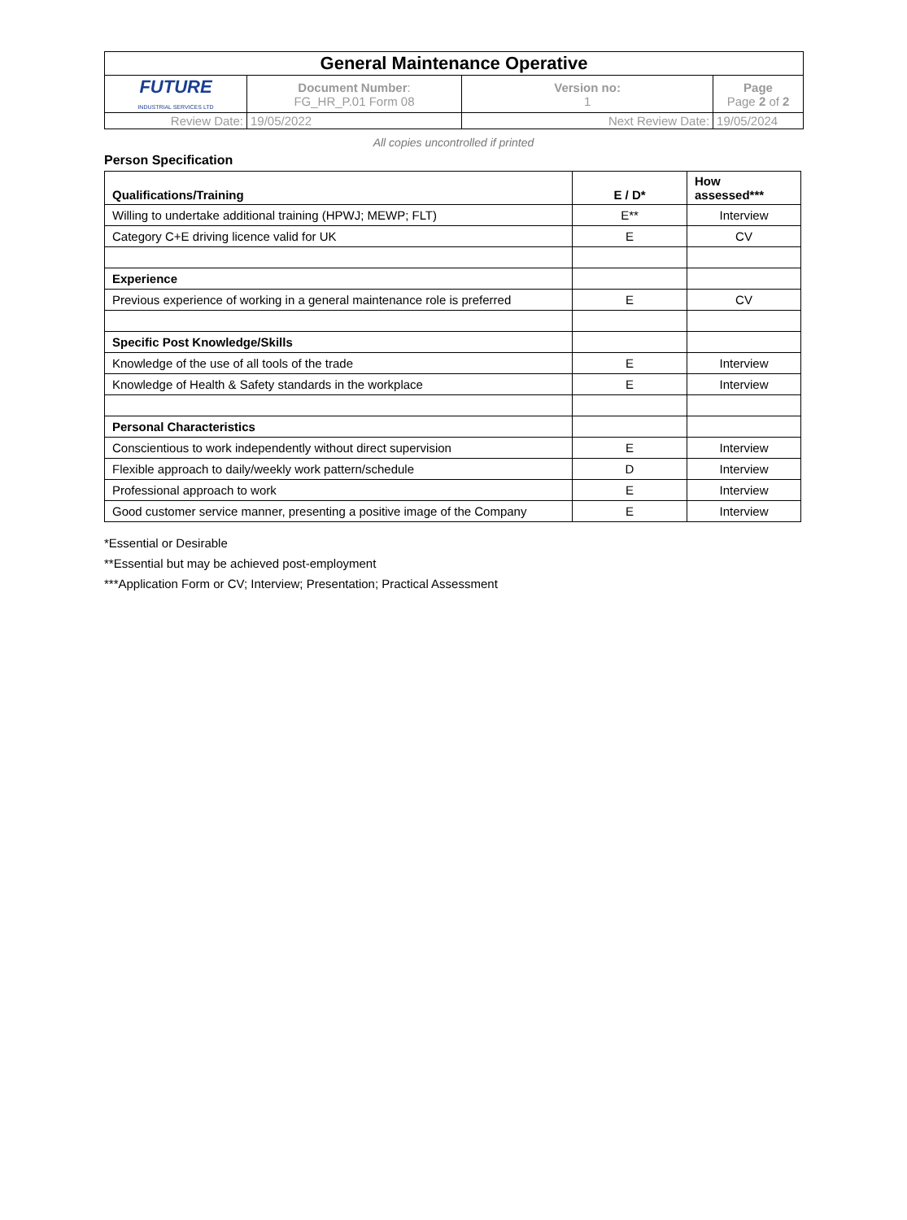| General Maintenance Operative | | | |
| FUTURE INDUSTRIAL SERVICES LTD | Document Number : FG_HR_P.01 Form 08 | Version no: 1 | Page Page 2 of 2 |
| Review Date: | 19/05/2022 | Next Review Date: | 19/05/2024 |
All copies uncontrolled if printed
Person Specification
| Qualifications/Training | E / D* | How assessed*** |
| Willing to undertake additional training (HPWJ; MEWP; FLT) | E** | Interview |
| Category C+E driving licence valid for UK | E | CV |
| Experience | | |
| Previous experience of working in a general maintenance role is preferred | E | CV |
| Specific Post Knowledge/Skills | | |
| Knowledge of the use of all tools of the trade | E | Interview |
| Knowledge of Health & Safety standards in the workplace | E | Interview |
| Personal Characteristics | | |
| Conscientious to work independently without direct supervision | E | Interview |
| Flexible approach to daily/weekly work pattern/schedule | D | Interview |
| Professional approach to work | E | Interview |
| Good customer service manner, presenting a positive image of the Company | E | Interview |
*Essential or Desirable
**Essential but may be achieved post-employment
***Application Form or CV; Interview; Presentation; Practical Assessment